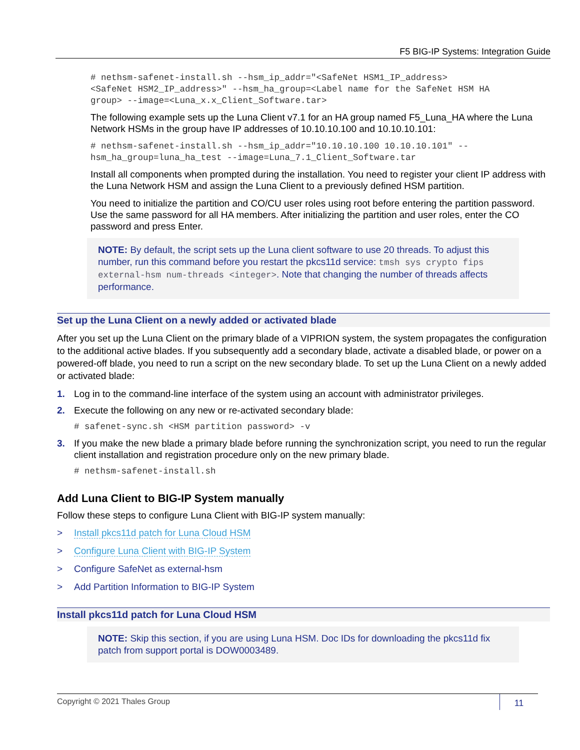F5 BIG-IP Systems: Integration Guide
# nethsm-safenet-install.sh --hsm_ip_addr="<SafeNet HSM1_IP_address> <SafeNet HSM2_IP_address>" --hsm_ha_group=<Label name for the SafeNet HSM HA group> --image=<Luna_x.x_Client_Software.tar>
The following example sets up the Luna Client v7.1 for an HA group named F5_Luna_HA where the Luna Network HSMs in the group have IP addresses of 10.10.10.100 and 10.10.10.101:
# nethsm-safenet-install.sh --hsm_ip_addr="10.10.10.100 10.10.10.101" -- hsm_ha_group=luna_ha_test --image=Luna_7.1_Client_Software.tar
Install all components when prompted during the installation. You need to register your client IP address with the Luna Network HSM and assign the Luna Client to a previously defined HSM partition.
You need to initialize the partition and CO/CU user roles using root before entering the partition password. Use the same password for all HA members. After initializing the partition and user roles, enter the CO password and press Enter.
NOTE: By default, the script sets up the Luna client software to use 20 threads. To adjust this number, run this command before you restart the pkcs11d service: tmsh sys crypto fips external-hsm num-threads <integer>. Note that changing the number of threads affects performance.
Set up the Luna Client on a newly added or activated blade
After you set up the Luna Client on the primary blade of a VIPRION system, the system propagates the configuration to the additional active blades. If you subsequently add a secondary blade, activate a disabled blade, or power on a powered-off blade, you need to run a script on the new secondary blade. To set up the Luna Client on a newly added or activated blade:
1. Log in to the command-line interface of the system using an account with administrator privileges.
2. Execute the following on any new or re-activated secondary blade:
# safenet-sync.sh <HSM partition password> -v
3. If you make the new blade a primary blade before running the synchronization script, you need to run the regular client installation and registration procedure only on the new primary blade.
# nethsm-safenet-install.sh
Add Luna Client to BIG-IP System manually
Follow these steps to configure Luna Client with BIG-IP system manually:
> Install pkcs11d patch for Luna Cloud HSM
> Configure Luna Client with BIG-IP System
> Configure SafeNet as external-hsm
> Add Partition Information to BIG-IP System
Install pkcs11d patch for Luna Cloud HSM
NOTE: Skip this section, if you are using Luna HSM. Doc IDs for downloading the pkcs11d fix patch from support portal is DOW0003489.
Copyright © 2021 Thales Group
11